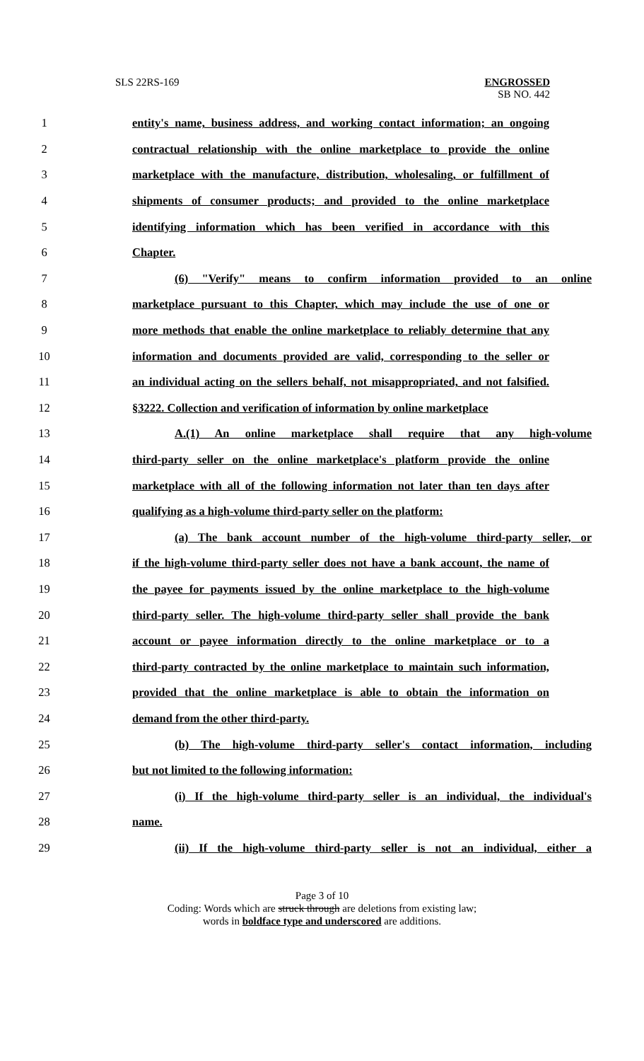SLS 22RS-169 ENGROSSED
SB NO. 442
1 entity's name, business address, and working contact information; an ongoing
2 contractual relationship with the online marketplace to provide the online
3 marketplace with the manufacture, distribution, wholesaling, or fulfillment of
4 shipments of consumer products; and provided to the online marketplace
5 identifying information which has been verified in accordance with this
6 Chapter.
7 (6) "Verify" means to confirm information provided to an online
8 marketplace pursuant to this Chapter, which may include the use of one or
9 more methods that enable the online marketplace to reliably determine that any
10 information and documents provided are valid, corresponding to the seller or
11 an individual acting on the sellers behalf, not misappropriated, and not falsified.
12 §3222. Collection and verification of information by online marketplace
13 A.(1) An online marketplace shall require that any high-volume
14 third-party seller on the online marketplace's platform provide the online
15 marketplace with all of the following information not later than ten days after
16 qualifying as a high-volume third-party seller on the platform:
17 (a) The bank account number of the high-volume third-party seller, or
18 if the high-volume third-party seller does not have a bank account, the name of
19 the payee for payments issued by the online marketplace to the high-volume
20 third-party seller. The high-volume third-party seller shall provide the bank
21 account or payee information directly to the online marketplace or to a
22 third-party contracted by the online marketplace to maintain such information,
23 provided that the online marketplace is able to obtain the information on
24 demand from the other third-party.
25 (b) The high-volume third-party seller's contact information, including
26 but not limited to the following information:
27 (i) If the high-volume third-party seller is an individual, the individual's
28 name.
29 (ii) If the high-volume third-party seller is not an individual, either a
Page 3 of 10
Coding: Words which are struck through are deletions from existing law;
words in boldface type and underscored are additions.